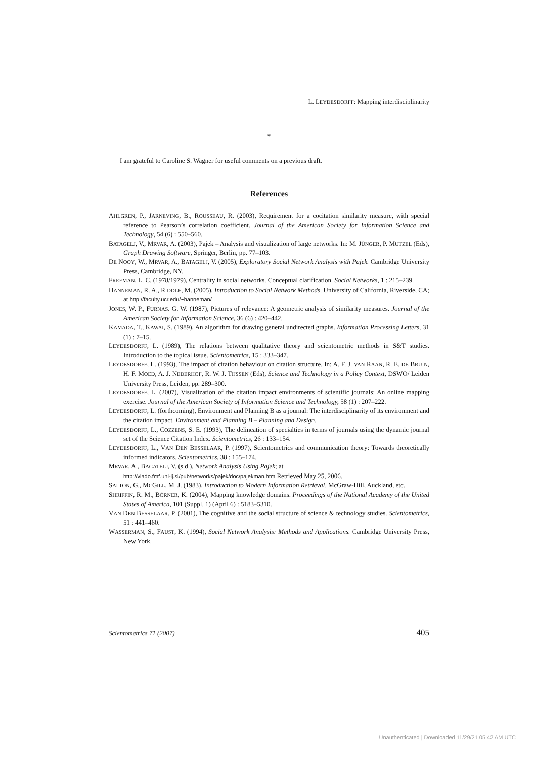L. LEYDESDORFF: Mapping interdisciplinarity
*
I am grateful to Caroline S. Wagner for useful comments on a previous draft.
References
AHLGREN, P., JARNEVING, B., ROUSSEAU, R. (2003), Requirement for a cocitation similarity measure, with special reference to Pearson’s correlation coefficient. Journal of the American Society for Information Science and Technology, 54 (6) : 550–560.
BATAGELJ, V., MRVAR, A. (2003), Pajek – Analysis and visualization of large networks. In: M. JÜNGER, P. MUTZEL (Eds), Graph Drawing Software, Springer, Berlin, pp. 77–103.
DE NOOY, W., MRVAR, A., BATAGELJ, V. (2005), Exploratory Social Network Analysis with Pajek. Cambridge University Press, Cambridge, NY.
FREEMAN, L. C. (1978/1979), Centrality in social networks. Conceptual clarification. Social Networks, 1 : 215–239.
HANNEMAN, R. A., RIDDLE, M. (2005), Introduction to Social Network Methods. University of California, Riverside, CA; at http://faculty.ucr.edu/~hanneman/
JONES, W. P., FURNAS. G. W. (1987), Pictures of relevance: A geometric analysis of similarity measures. Journal of the American Society for Information Science, 36 (6) : 420–442.
KAMADA, T., KAWAI, S. (1989), An algorithm for drawing general undirected graphs. Information Processing Letters, 31 (1) : 7–15.
LEYDESDORFF, L. (1989), The relations between qualitative theory and scientometric methods in S&T studies. Introduction to the topical issue. Scientometrics, 15 : 333–347.
LEYDESDORFF, L. (1993), The impact of citation behaviour on citation structure. In: A. F. J. VAN RAAN, R. E. DE BRUIN, H. F. MOED, A. J. NEDERHOF, R. W. J. TIJSSEN (Eds), Science and Technology in a Policy Context, DSWO/ Leiden University Press, Leiden, pp. 289–300.
LEYDESDORFF, L. (2007), Visualization of the citation impact environments of scientific journals: An online mapping exercise. Journal of the American Society of Information Science and Technology, 58 (1) : 207–222.
LEYDESDORFF, L. (forthcoming), Environment and Planning B as a journal: The interdisciplinarity of its environment and the citation impact. Environment and Planning B – Planning and Design.
LEYDESDORFF, L., COZZENS, S. E. (1993), The delineation of specialties in terms of journals using the dynamic journal set of the Science Citation Index. Scientometrics, 26 : 133–154.
LEYDESDORFF, L., VAN DEN BESSELAAR, P. (1997), Scientometrics and communication theory: Towards theoretically informed indicators. Scientometrics, 38 : 155–174.
MRVAR, A., BAGATELJ, V. (s.d.), Network Analysis Using Pajek; at
http://vlado.fmf.uni-lj.si/pub/networks/pajek/doc/pajekman.htm Retrieved May 25, 2006.
SALTON, G., MCGILL, M. J. (1983), Introduction to Modern Information Retrieval. McGraw-Hill, Auckland, etc.
SHRIFFIN, R. M., BÖRNER, K. (2004), Mapping knowledge domains. Proceedings of the National Academy of the United States of America, 101 (Suppl. 1) (April 6) : 5183–5310.
VAN DEN BESSELAAR, P. (2001), The cognitive and the social structure of science & technology studies. Scientometrics, 51 : 441–460.
WASSERMAN, S., FAUST, K. (1994), Social Network Analysis: Methods and Applications. Cambridge University Press, New York.
Scientometrics 71 (2007) 405
Unauthenticated | Downloaded 11/29/21 05:42 AM UTC